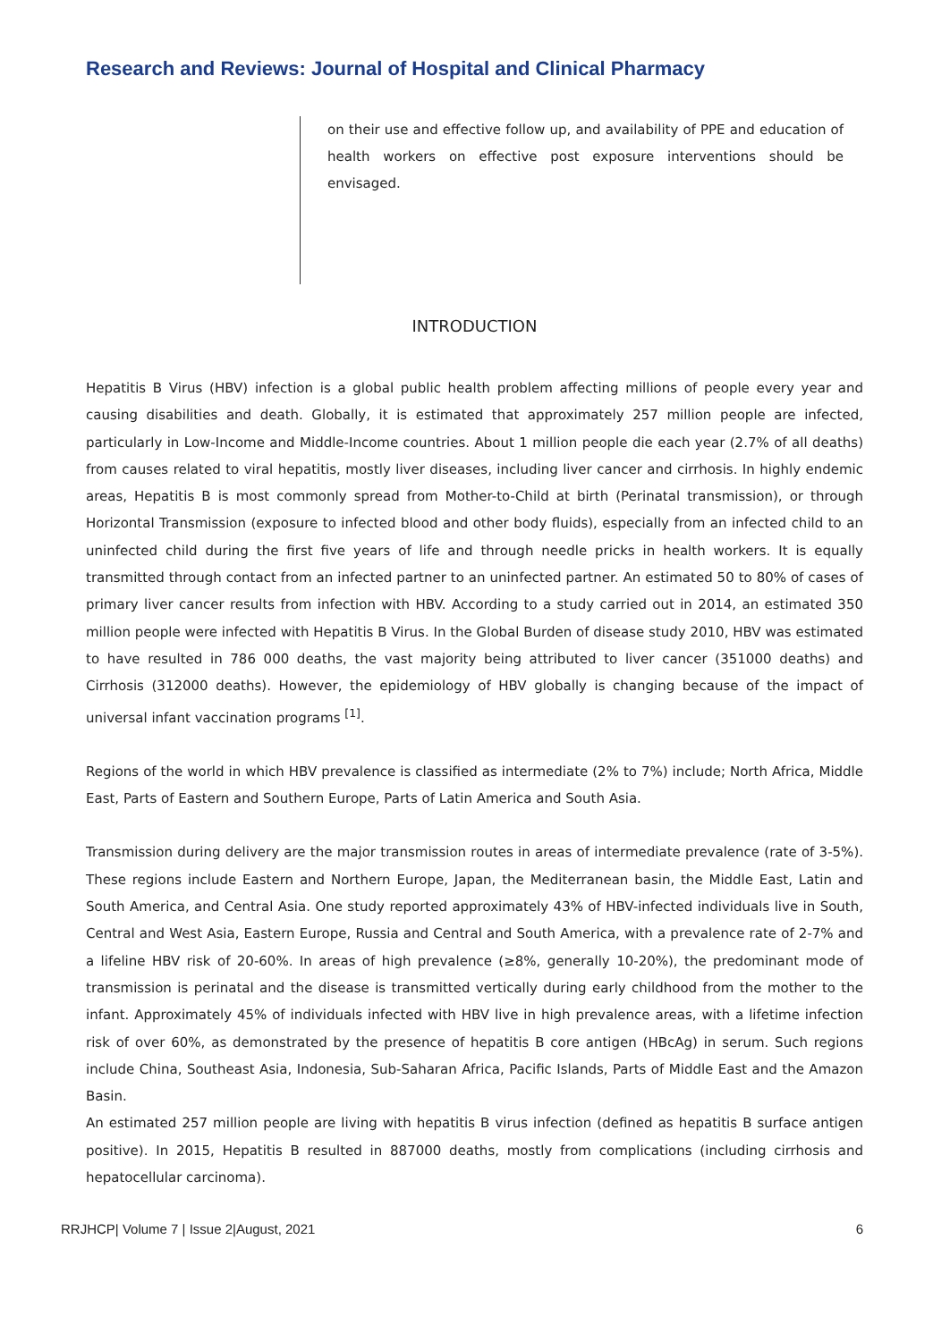Research and Reviews: Journal of Hospital and Clinical Pharmacy
on their use and effective follow up, and availability of PPE and education of health workers on effective post exposure interventions should be envisaged.
INTRODUCTION
Hepatitis B Virus (HBV) infection is a global public health problem affecting millions of people every year and causing disabilities and death. Globally, it is estimated that approximately 257 million people are infected, particularly in Low-Income and Middle-Income countries. About 1 million people die each year (2.7% of all deaths) from causes related to viral hepatitis, mostly liver diseases, including liver cancer and cirrhosis. In highly endemic areas, Hepatitis B is most commonly spread from Mother-to-Child at birth (Perinatal transmission), or through Horizontal Transmission (exposure to infected blood and other body fluids), especially from an infected child to an uninfected child during the first five years of life and through needle pricks in health workers. It is equally transmitted through contact from an infected partner to an uninfected partner. An estimated 50 to 80% of cases of primary liver cancer results from infection with HBV. According to a study carried out in 2014, an estimated 350 million people were infected with Hepatitis B Virus. In the Global Burden of disease study 2010, HBV was estimated to have resulted in 786 000 deaths, the vast majority being attributed to liver cancer (351000 deaths) and Cirrhosis (312000 deaths). However, the epidemiology of HBV globally is changing because of the impact of universal infant vaccination programs <sup>[1]</sup>.
Regions of the world in which HBV prevalence is classified as intermediate (2% to 7%) include; North Africa, Middle East, Parts of Eastern and Southern Europe, Parts of Latin America and South Asia.
Transmission during delivery are the major transmission routes in areas of intermediate prevalence (rate of 3-5%). These regions include Eastern and Northern Europe, Japan, the Mediterranean basin, the Middle East, Latin and South America, and Central Asia. One study reported approximately 43% of HBV-infected individuals live in South, Central and West Asia, Eastern Europe, Russia and Central and South America, with a prevalence rate of 2-7% and a lifeline HBV risk of 20-60%. In areas of high prevalence (≥8%, generally 10-20%), the predominant mode of transmission is perinatal and the disease is transmitted vertically during early childhood from the mother to the infant. Approximately 45% of individuals infected with HBV live in high prevalence areas, with a lifetime infection risk of over 60%, as demonstrated by the presence of hepatitis B core antigen (HBcAg) in serum. Such regions include China, Southeast Asia, Indonesia, Sub-Saharan Africa, Pacific Islands, Parts of Middle East and the Amazon Basin.
An estimated 257 million people are living with hepatitis B virus infection (defined as hepatitis B surface antigen positive). In 2015, Hepatitis B resulted in 887000 deaths, mostly from complications (including cirrhosis and hepatocellular carcinoma).
RRJHCP| Volume 7 | Issue 2|August, 2021 6